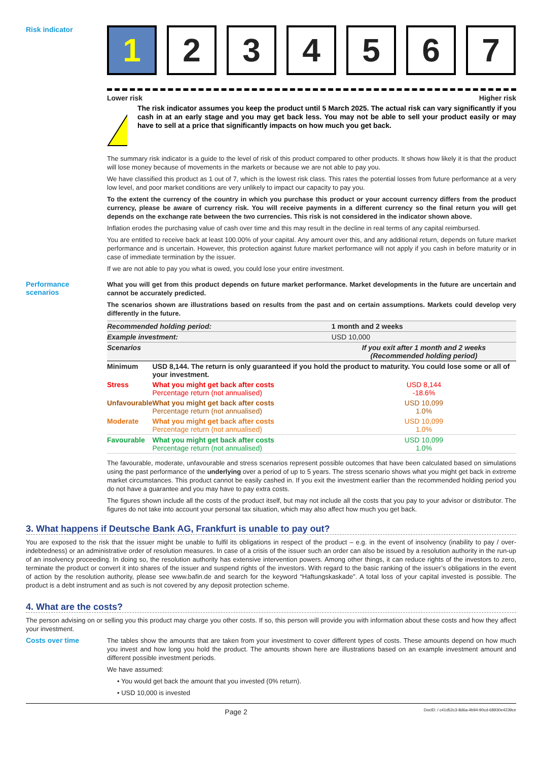Risk indicator
1 2 3 4 5 6 7
Lower risk Higher risk
!
The risk indicator assumes you keep the product until 5 March 2025. The actual risk can vary significantly if you cash in at an early stage and you may get back less. You may not be able to sell your product easily or may have to sell at a price that significantly impacts on how much you get back.
The summary risk indicator is a guide to the level of risk of this product compared to other products. It shows how likely it is that the product will lose money because of movements in the markets or because we are not able to pay you.
We have classified this product as 1 out of 7, which is the lowest risk class. This rates the potential losses from future performance at a very low level, and poor market conditions are very unlikely to impact our capacity to pay you.
To the extent the currency of the country in which you purchase this product or your account currency differs from the product currency, please be aware of currency risk. You will receive payments in a different currency so the final return you will get depends on the exchange rate between the two currencies. This risk is not considered in the indicator shown above.
Inflation erodes the purchasing value of cash over time and this may result in the decline in real terms of any capital reimbursed.
You are entitled to receive back at least 100.00% of your capital. Any amount over this, and any additional return, depends on future market performance and is uncertain. However, this protection against future market performance will not apply if you cash in before maturity or in case of immediate termination by the issuer.
If we are not able to pay you what is owed, you could lose your entire investment.
Performance
scenarios
What you will get from this product depends on future market performance. Market developments in the future are uncertain and cannot be accurately predicted.
The scenarios shown are illustrations based on results from the past and on certain assumptions. Markets could develop very differently in the future.
| Recommended holding period: | | 1 month and 2 weeks |
| Example investment: | | USD 10,000 |
| Scenarios | | If you exit after 1 month and 2 weeks (Recommended holding period) |
| Minimum | USD 8,144. The return is only guaranteed if you hold the product to maturity. You could lose some or all of your investment. | |
| Stress | What you might get back after costs Percentage return (not annualised) | USD 8,144 -18.6% |
| Unfavourable | What you might get back after costs Percentage return (not annualised) | USD 10,099 1.0% |
| Moderate | What you might get back after costs Percentage return (not annualised) | USD 10,099 1.0% |
| Favourable | What you might get back after costs Percentage return (not annualised) | USD 10,099 1.0% |
The favourable, moderate, unfavourable and stress scenarios represent possible outcomes that have been calculated based on simulations using the past performance of the underlying over a period of up to 5 years. The stress scenario shows what you might get back in extreme market circumstances. This product cannot be easily cashed in. If you exit the investment earlier than the recommended holding period you do not have a guarantee and you may have to pay extra costs.
The figures shown include all the costs of the product itself, but may not include all the costs that you pay to your advisor or distributor. The figures do not take into account your personal tax situation, which may also affect how much you get back.
3. What happens if Deutsche Bank AG, Frankfurt is unable to pay out?
You are exposed to the risk that the issuer might be unable to fulfil its obligations in respect of the product – e.g. in the event of insolvency (inability to pay / over-indebtedness) or an administrative order of resolution measures. In case of a crisis of the issuer such an order can also be issued by a resolution authority in the run-up of an insolvency proceeding. In doing so, the resolution authority has extensive intervention powers. Among other things, it can reduce rights of the investors to zero, terminate the product or convert it into shares of the issuer and suspend rights of the investors. With regard to the basic ranking of the issuer’s obligations in the event of action by the resolution authority, please see www.bafin.de and search for the keyword “Haftungskaskade”. A total loss of your capital invested is possible. The product is a debt instrument and as such is not covered by any deposit protection scheme.
4. What are the costs?
The person advising on or selling you this product may charge you other costs. If so, this person will provide you with information about these costs and how they affect your investment.
Costs over time
The tables show the amounts that are taken from your investment to cover different types of costs. These amounts depend on how much you invest and how long you hold the product. The amounts shown here are illustrations based on an example investment amount and different possible investment periods.
We have assumed:
• You would get back the amount that you invested (0% return).
• USD 10,000 is invested
Page 2 DocID: / c41d52c3-8d6a-4b94-90cd-68930e4239ce